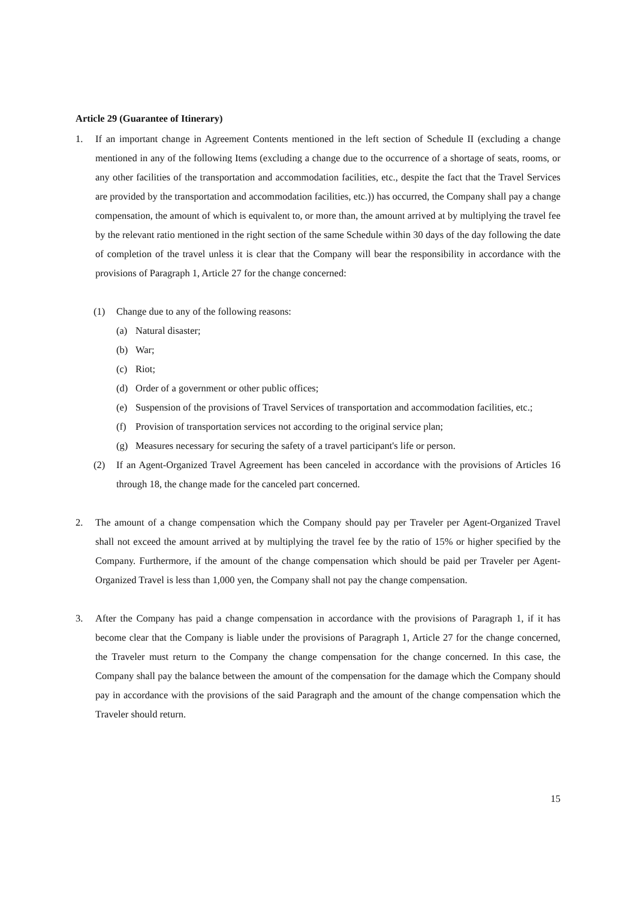Article 29 (Guarantee of Itinerary)
1. If an important change in Agreement Contents mentioned in the left section of Schedule II (excluding a change mentioned in any of the following Items (excluding a change due to the occurrence of a shortage of seats, rooms, or any other facilities of the transportation and accommodation facilities, etc., despite the fact that the Travel Services are provided by the transportation and accommodation facilities, etc.)) has occurred, the Company shall pay a change compensation, the amount of which is equivalent to, or more than, the amount arrived at by multiplying the travel fee by the relevant ratio mentioned in the right section of the same Schedule within 30 days of the day following the date of completion of the travel unless it is clear that the Company will bear the responsibility in accordance with the provisions of Paragraph 1, Article 27 for the change concerned:
(1) Change due to any of the following reasons:
(a) Natural disaster;
(b) War;
(c) Riot;
(d) Order of a government or other public offices;
(e) Suspension of the provisions of Travel Services of transportation and accommodation facilities, etc.;
(f) Provision of transportation services not according to the original service plan;
(g) Measures necessary for securing the safety of a travel participant's life or person.
(2) If an Agent-Organized Travel Agreement has been canceled in accordance with the provisions of Articles 16 through 18, the change made for the canceled part concerned.
2. The amount of a change compensation which the Company should pay per Traveler per Agent-Organized Travel shall not exceed the amount arrived at by multiplying the travel fee by the ratio of 15% or higher specified by the Company. Furthermore, if the amount of the change compensation which should be paid per Traveler per Agent-Organized Travel is less than 1,000 yen, the Company shall not pay the change compensation.
3. After the Company has paid a change compensation in accordance with the provisions of Paragraph 1, if it has become clear that the Company is liable under the provisions of Paragraph 1, Article 27 for the change concerned, the Traveler must return to the Company the change compensation for the change concerned. In this case, the Company shall pay the balance between the amount of the compensation for the damage which the Company should pay in accordance with the provisions of the said Paragraph and the amount of the change compensation which the Traveler should return.
15